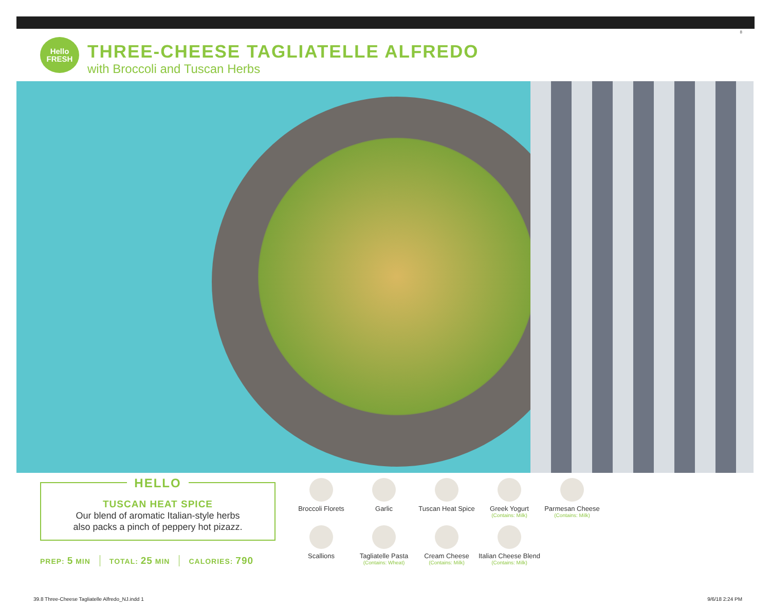8
Hello
FRESH
THREE-CHEESE TAGLIATELLE ALFREDO
with Broccoli and Tuscan Herbs
HELLO
TUSCAN HEAT SPICE
Our blend of aromatic Italian-style herbs
also packs a pinch of peppery hot pizazz.
PREP: 5 MIN TOTAL: 25 MIN CALORIES: 790
Broccoli Florets
Garlic
Tuscan Heat Spice
Greek Yogurt
(Contains: Milk)
Parmesan Cheese
(Contains: Milk)
Scallions
Tagliatelle Pasta
(Contains: Wheat)
Cream Cheese
(Contains: Milk)
Italian Cheese Blend
(Contains: Milk)
39.8 Three-Cheese Tagliatelle Alfredo_NJ.indd 1
9/6/18 2:24 PM